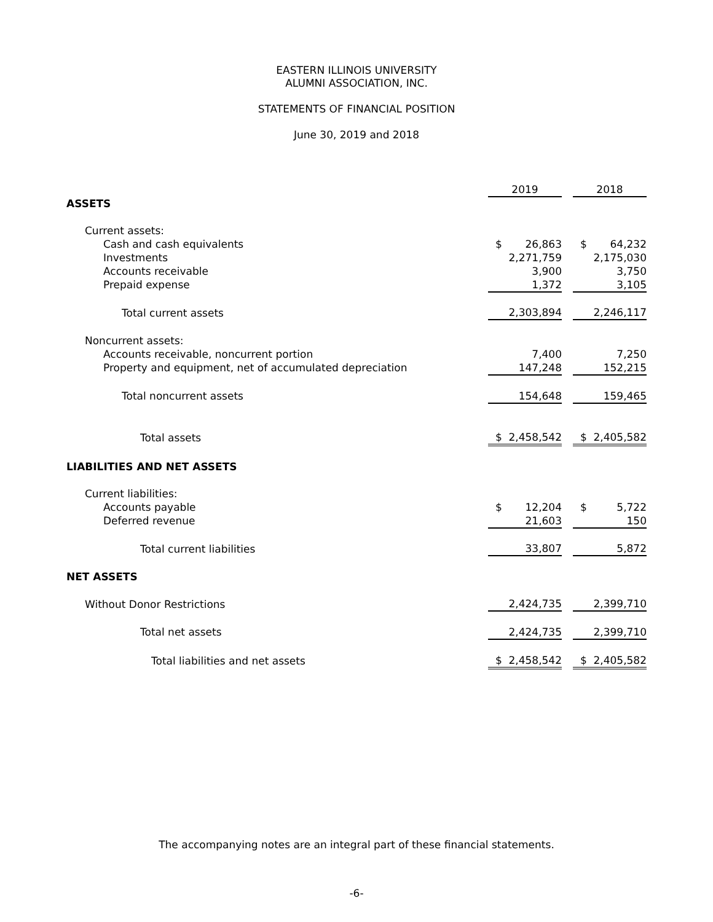EASTERN ILLINOIS UNIVERSITY
ALUMNI ASSOCIATION, INC.
STATEMENTS OF FINANCIAL POSITION
June 30, 2019 and 2018
| | 2019 | | 2018 |
| ASSETS | | | |
| Current assets: | | | |
| Cash and cash equivalents | $ 26,863 | | $ 64,232 |
| Investments | 2,271,759 | | 2,175,030 |
| Accounts receivable | 3,900 | | 3,750 |
| Prepaid expense | 1,372 | | 3,105 |
| Total current assets | 2,303,894 | | 2,246,117 |
| Noncurrent assets: | | | |
| Accounts receivable, noncurrent portion | 7,400 | | 7,250 |
| Property and equipment, net of accumulated depreciation | 147,248 | | 152,215 |
| Total noncurrent assets | 154,648 | | 159,465 |
| Total assets | $ 2,458,542 | | $ 2,405,582 |
| LIABILITIES AND NET ASSETS | | | |
| Current liabilities: | | | |
| Accounts payable | $ 12,204 | | $ 5,722 |
| Deferred revenue | 21,603 | | 150 |
| Total current liabilities | 33,807 | | 5,872 |
| NET ASSETS | | | |
| Without Donor Restrictions | 2,424,735 | | 2,399,710 |
| Total net assets | 2,424,735 | | 2,399,710 |
| Total liabilities and net assets | $ 2,458,542 | | $ 2,405,582 |
The accompanying notes are an integral part of these financial statements.
-6-